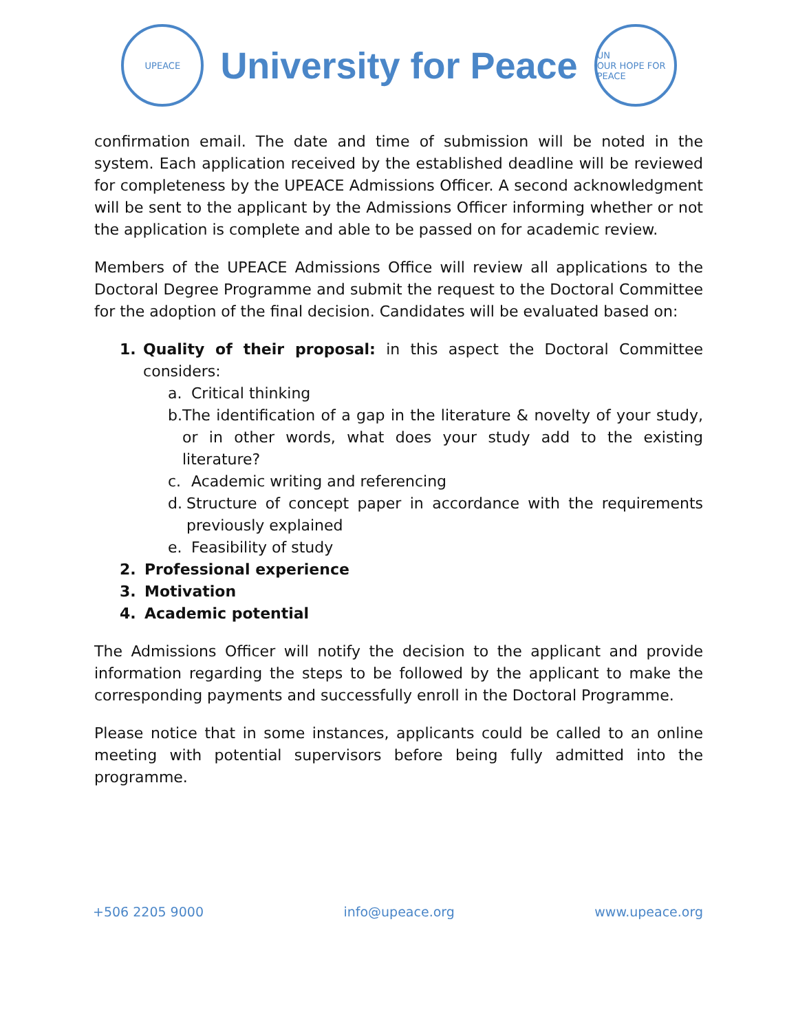UPEACE
University for Peace
UN
OUR HOPE FOR PEACE
confirmation email. The date and time of submission will be noted in the system. Each application received by the established deadline will be reviewed for completeness by the UPEACE Admissions Officer. A second acknowledgment will be sent to the applicant by the Admissions Officer informing whether or not the application is complete and able to be passed on for academic review.
Members of the UPEACE Admissions Office will review all applications to the Doctoral Degree Programme and submit the request to the Doctoral Committee for the adoption of the final decision. Candidates will be evaluated based on:
1. Quality of their proposal: in this aspect the Doctoral Committee considers:
a. Critical thinking
b. The identification of a gap in the literature & novelty of your study, or in other words, what does your study add to the existing literature?
c. Academic writing and referencing
d. Structure of concept paper in accordance with the requirements previously explained
e. Feasibility of study
2. Professional experience
3. Motivation
4. Academic potential
The Admissions Officer will notify the decision to the applicant and provide information regarding the steps to be followed by the applicant to make the corresponding payments and successfully enroll in the Doctoral Programme.
Please notice that in some instances, applicants could be called to an online meeting with potential supervisors before being fully admitted into the programme.
+506 2205 9000 info@upeace.org www.upeace.org